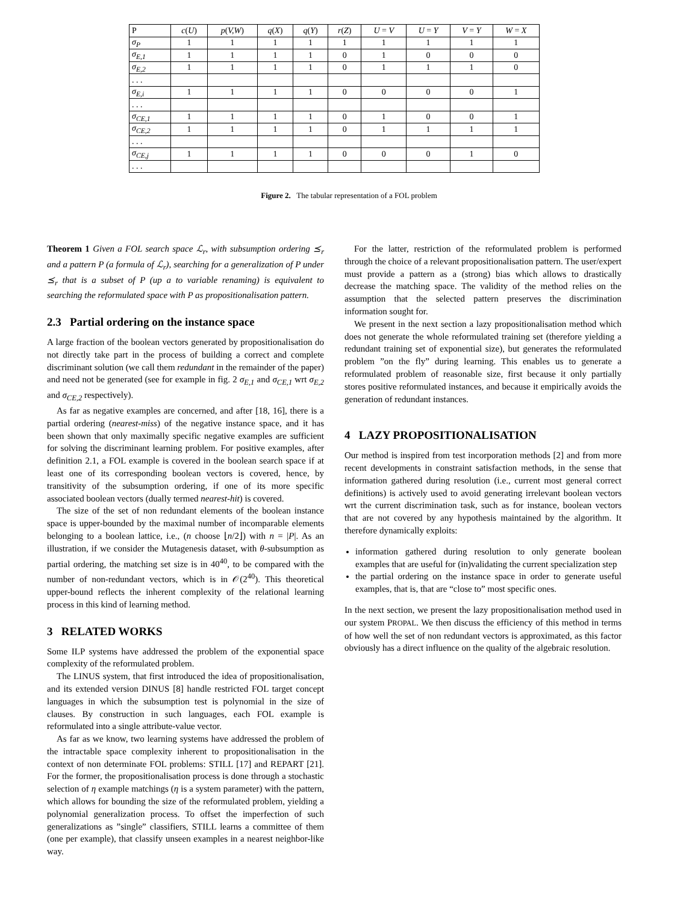| P | c ( U ) | p ( V,W ) | q ( X ) | q ( Y ) | r ( Z ) | U = V | U = Y | V = Y | W = X |
| --- | --- | --- | --- | --- | --- | --- | --- | --- | --- |
| σ<sub>P</sub> | 1 | 1 | 1 | 1 | 1 | 1 | 1 | 1 | 1 |
| σ<sub>E,1</sub> | 1 | 1 | 1 | 1 | 0 | 1 | 0 | 0 | 0 |
| σ<sub>E,2</sub> | 1 | 1 | 1 | 1 | 0 | 1 | 1 | 1 | 0 |
| . . . | | | | | | | | | |
| σ<sub>E,i</sub> | 1 | 1 | 1 | 1 | 0 | 0 | 0 | 0 | 1 |
| . . . | | | | | | | | | |
| σ<sub>CE,1</sub> | 1 | 1 | 1 | 1 | 0 | 1 | 0 | 0 | 1 |
| σ<sub>CE,2</sub> | 1 | 1 | 1 | 1 | 0 | 1 | 1 | 1 | 1 |
| . . . | | | | | | | | | |
| σ<sub>CE,j</sub> | 1 | 1 | 1 | 1 | 0 | 0 | 0 | 1 | 0 |
| . . . | | | | | | | | | |
Figure 2. The tabular representation of a FOL problem
Theorem 1 Given a FOL search space ℒ<sub>r</sub>, with subsumption ordering ⪯<sub>r</sub> and a pattern P (a formula of ℒ<sub>r</sub>), searching for a generalization of P under ⪯<sub>r</sub> that is a subset of P (up a to variable renaming) is equivalent to searching the reformulated space with P as propositionalisation pattern.
2.3 Partial ordering on the instance space
A large fraction of the boolean vectors generated by propositionalisation do not directly take part in the process of building a correct and complete discriminant solution (we call them redundant in the remainder of the paper) and need not be generated (see for example in fig. 2 σ<sub>E,1</sub> and σ<sub>CE,1</sub> wrt σ<sub>E,2</sub> and σ<sub>CE,2</sub> respectively).
As far as negative examples are concerned, and after [18, 16], there is a partial ordering (nearest-miss) of the negative instance space, and it has been shown that only maximally specific negative examples are sufficient for solving the discriminant learning problem. For positive examples, after definition 2.1, a FOL example is covered in the boolean search space if at least one of its corresponding boolean vectors is covered, hence, by transitivity of the subsumption ordering, if one of its more specific associated boolean vectors (dually termed nearest-hit) is covered.
The size of the set of non redundant elements of the boolean instance space is upper-bounded by the maximal number of incomparable elements belonging to a boolean lattice, i.e., (n choose ⌊n/2⌋) with n = |P|. As an illustration, if we consider the Mutagenesis dataset, with θ-subsumption as partial ordering, the matching set size is in 40<sup>40</sup>, to be compared with the number of non-redundant vectors, which is in 𝒪(2<sup>40</sup>). This theoretical upper-bound reflects the inherent complexity of the relational learning process in this kind of learning method.
3 RELATED WORKS
Some ILP systems have addressed the problem of the exponential space complexity of the reformulated problem.
The LINUS system, that first introduced the idea of propositionalisation, and its extended version DINUS [8] handle restricted FOL target concept languages in which the subsumption test is polynomial in the size of clauses. By construction in such languages, each FOL example is reformulated into a single attribute-value vector.
As far as we know, two learning systems have addressed the problem of the intractable space complexity inherent to propositionalisation in the context of non determinate FOL problems: STILL [17] and REPART [21]. For the former, the propositionalisation process is done through a stochastic selection of η example matchings (η is a system parameter) with the pattern, which allows for bounding the size of the reformulated problem, yielding a polynomial generalization process. To offset the imperfection of such generalizations as ”single” classifiers, STILL learns a committee of them (one per example), that classify unseen examples in a nearest neighbor-like way.
For the latter, restriction of the reformulated problem is performed through the choice of a relevant propositionalisation pattern. The user/expert must provide a pattern as a (strong) bias which allows to drastically decrease the matching space. The validity of the method relies on the assumption that the selected pattern preserves the discrimination information sought for.
We present in the next section a lazy propositionalisation method which does not generate the whole reformulated training set (therefore yielding a redundant training set of exponential size), but generates the reformulated problem ”on the fly” during learning. This enables us to generate a reformulated problem of reasonable size, first because it only partially stores positive reformulated instances, and because it empirically avoids the generation of redundant instances.
4 LAZY PROPOSITIONALISATION
Our method is inspired from test incorporation methods [2] and from more recent developments in constraint satisfaction methods, in the sense that information gathered during resolution (i.e., current most general correct definitions) is actively used to avoid generating irrelevant boolean vectors wrt the current discrimination task, such as for instance, boolean vectors that are not covered by any hypothesis maintained by the algorithm. It therefore dynamically exploits:
information gathered during resolution to only generate boolean examples that are useful for (in)validating the current specialization step
the partial ordering on the instance space in order to generate useful examples, that is, that are “close to” most specific ones.
In the next section, we present the lazy propositionalisation method used in our system PROPAL. We then discuss the efficiency of this method in terms of how well the set of non redundant vectors is approximated, as this factor obviously has a direct influence on the quality of the algebraic resolution.